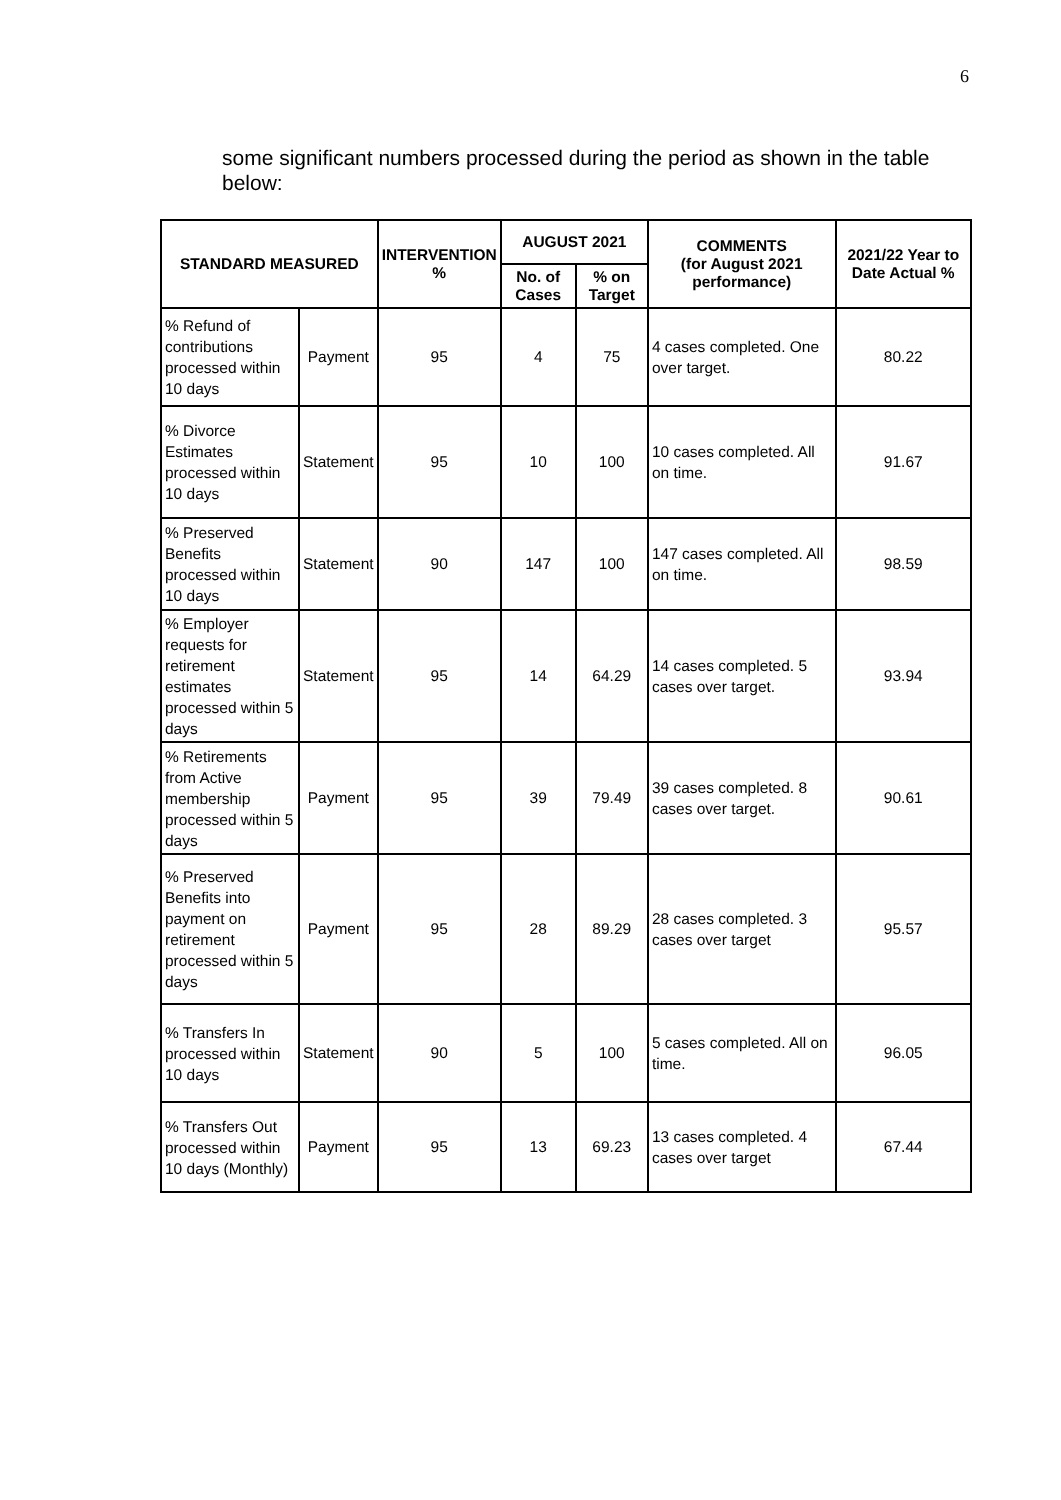6
some significant numbers processed during the period as shown in the table below:
| STANDARD MEASURED | | INTERVENTION % | AUGUST 2021 | | COMMENTS (for August 2021 performance) | 2021/22 Year to Date Actual % |
| --- | --- | --- | --- | --- | --- | --- |
| | | | No. of Cases | % on Target | | |
| % Refund of contributions processed within 10 days | Payment | 95 | 4 | 75 | 4 cases completed. One over target. | 80.22 |
| % Divorce Estimates processed within 10 days | Statement | 95 | 10 | 100 | 10 cases completed. All on time. | 91.67 |
| % Preserved Benefits processed within 10 days | Statement | 90 | 147 | 100 | 147 cases completed. All on time. | 98.59 |
| % Employer requests for retirement estimates processed within 5 days | Statement | 95 | 14 | 64.29 | 14 cases completed. 5 cases over target. | 93.94 |
| % Retirements from Active membership processed within 5 days | Payment | 95 | 39 | 79.49 | 39 cases completed. 8 cases over target. | 90.61 |
| % Preserved Benefits into payment on retirement processed within 5 days | Payment | 95 | 28 | 89.29 | 28 cases completed. 3 cases over target | 95.57 |
| % Transfers In processed within 10 days | Statement | 90 | 5 | 100 | 5 cases completed. All on time. | 96.05 |
| % Transfers Out processed within 10 days (Monthly) | Payment | 95 | 13 | 69.23 | 13 cases completed. 4 cases over target | 67.44 |